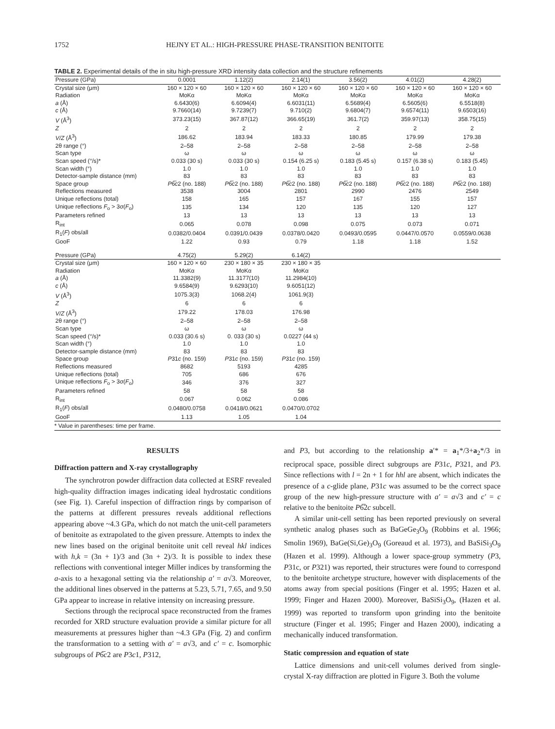1752 HEJNY ET AL.: HIGH-PRESSURE PHASE-TRANSITION BENITOITE
TABLE 2. Experimental details of the in situ high-pressure XRD intensity data collection and the structure refinements
| Pressure (GPa) | 0.0001 | 1.12(2) | 2.14(1) | 3.56(2) | 4.01(2) | 4.28(2) |
| --- | --- | --- | --- | --- | --- | --- |
| Crystal size (μm) | 160 × 120 × 60 | 160 × 120 × 60 | 160 × 120 × 60 | 160 × 120 × 60 | 160 × 120 × 60 | 160 × 120 × 60 |
| Radiation | MoKα | MoKα | MoKα | MoKα | MoKα | MoKα |
| a (Å) | 6.6430(6) | 6.6094(4) | 6.6031(11) | 6.5689(4) | 6.5605(6) | 6.5518(8) |
| c (Å) | 9.7660(14) | 9.7239(7) | 9.710(2) | 9.6804(7) | 9.6574(11) | 9.6503(16) |
| V (Å<sup>3</sup>) | 373.23(15) | 367.87(12) | 366.65(19) | 361.7(2) | 359.97(13) | 358.75(15) |
| Z | 2 | 2 | 2 | 2 | 2 | 2 |
| V/Z (Å<sup>3</sup>) | 186.62 | 183.94 | 183.33 | 180.85 | 179.99 | 179.38 |
| 2θ range (°) | 2–58 | 2–58 | 2–58 | 2–58 | 2–58 | 2–58 |
| Scan type | ω | ω | ω | ω | ω | ω |
| Scan speed (°/s)* | 0.033 (30 s) | 0.033 (30 s) | 0.154 (6.25 s) | 0.183 (5.45 s) | 0.157 (6.38 s) | 0.183 (5.45) |
| Scan width (°) | 1.0 | 1.0 | 1.0 | 1.0 | 1.0 | 1.0 |
| Detector-sample distance (mm) | 83 | 83 | 83 | 83 | 83 | 83 |
| Space group | P 6̅ c 2 (no. 188) | P 6̅ c 2 (no. 188) | P 6̅ c 2 (no. 188) | P 6̅ c 2 (no. 188) | P 6̅ c 2 (no. 188) | P 6̅ c 2 (no. 188) |
| Reflections measured | 3538 | 3004 | 2801 | 2990 | 2476 | 2549 |
| Unique reflections (total) | 158 | 165 | 157 | 167 | 155 | 157 |
| Unique reflections F<sub>o</sub> > 3σ( F<sub>o</sub>) | 135 | 134 | 120 | 135 | 120 | 127 |
| Parameters refined | 13 | 13 | 13 | 13 | 13 | 13 |
| R<sub>int</sub> | 0.065 | 0.078 | 0.098 | 0.075 | 0.073 | 0.071 |
| R<sub>1</sub>( F ) obs/all | 0.0382/0.0404 | 0.0391/0.0439 | 0.0378/0.0420 | 0.0493/0.0595 | 0.0447/0.0570 | 0.0559/0.0638 |
| GooF | 1.22 | 0.93 | 0.79 | 1.18 | 1.18 | 1.52 |
| Pressure (GPa) | 4.75(2) | 5.29(2) | 6.14(2) | | | |
| Crystal size (μm) | 160 × 120 × 60 | 230 × 180 × 35 | 230 × 180 × 35 | | | |
| Radiation | MoKα | MoKα | MoKα | | | |
| a (Å) | 11.3382(9) | 11.3177(10) | 11.2984(10) | | | |
| c (Å) | 9.6584(9) | 9.6293(10) | 9.6051(12) | | | |
| V (Å<sup>3</sup>) | 1075.3(3) | 1068.2(4) | 1061.9(3) | | | |
| Z | 6 | 6 | 6 | | | |
| V/Z (Å<sup>3</sup>) | 179.22 | 178.03 | 176.98 | | | |
| 2θ range (°) | 2–58 | 2–58 | 2–58 | | | |
| Scan type | ω | ω | ω | | | |
| Scan speed (°/s)* | 0.033 (30.6 s) | 0. 033 (30 s) | 0.0227 (44 s) | | | |
| Scan width (°) | 1.0 | 1.0 | 1.0 | | | |
| Detector-sample distance (mm) | 83 | 83 | 83 | | | |
| Space group | P 31 c (no. 159) | P 31 c (no. 159) | P 31 c (no. 159) | | | |
| Reflections measured | 8682 | 5193 | 4285 | | | |
| Unique reflections (total) | 705 | 686 | 676 | | | |
| Unique reflections F<sub>o</sub> > 3σ( F<sub>o</sub>) | 346 | 376 | 327 | | | |
| Parameters refined | 58 | 58 | 58 | | | |
| R<sub>int</sub> | 0.067 | 0.062 | 0.086 | | | |
| R<sub>1</sub>( F ) obs/all | 0.0480/0.0758 | 0.0418/0.0621 | 0.0470/0.0702 | | | |
| GooF | 1.13 | 1.05 | 1.04 | | | |
* Value in parentheses: time per frame.
RESULTS
Diffraction pattern and X-ray crystallography
The synchrotron powder diffraction data collected at ESRF revealed high-quality diffraction images indicating ideal hydrostatic conditions (see Fig. 1). Careful inspection of diffraction rings by comparison of the patterns at different pressures reveals additional reflections appearing above ~4.3 GPa, which do not match the unit-cell parameters of benitoite as extrapolated to the given pressure. Attempts to index the new lines based on the original benitoite unit cell reveal hkl indices with h,k = (3n + 1)/3 and (3n + 2)/3. It is possible to index these reflections with conventional integer Miller indices by transforming the a-axis to a hexagonal setting via the relationship a′ = a√3. Moreover, the additional lines observed in the patterns at 5.23, 5.71, 7.65, and 9.50 GPa appear to increase in relative intensity on increasing pressure.
Sections through the reciprocal space reconstructed from the frames recorded for XRD structure evaluation provide a similar picture for all measurements at pressures higher than ~4.3 GPa (Fig. 2) and confirm the transformation to a setting with a′ = a√3, and c′ = c. Isomorphic subgroups of P6̅c2 are P3c1, P312,
and P3, but according to the relationship a′* = a<sub>1</sub>*/3+a<sub>2</sub>*/3 in reciprocal space, possible direct subgroups are P31c, P321, and P3. Since reflections with l = 2n + 1 for hhl are absent, which indicates the presence of a c-glide plane, P31c was assumed to be the correct space group of the new high-pressure structure with a′ = a√3 and c′ = c relative to the benitoite P6̅2c subcell.
A similar unit-cell setting has been reported previously on several synthetic analog phases such as BaGeGe<sub>3</sub>O<sub>9</sub> (Robbins et al. 1966; Smolin 1969), BaGe(Si,Ge)<sub>3</sub>O<sub>9</sub> (Goreaud et al. 1973), and BaSiSi<sub>3</sub>O<sub>9</sub> (Hazen et al. 1999). Although a lower space-group symmetry (P3, P31c, or P321) was reported, their structures were found to correspond to the benitoite archetype structure, however with displacements of the atoms away from special positions (Finger et al. 1995; Hazen et al. 1999; Finger and Hazen 2000). Moreover, BaSiSi<sub>3</sub>O<sub>9</sub>, (Hazen et al. 1999) was reported to transform upon grinding into the benitoite structure (Finger et al. 1995; Finger and Hazen 2000), indicating a mechanically induced transformation.
Static compression and equation of state
Lattice dimensions and unit-cell volumes derived from single-crystal X-ray diffraction are plotted in Figure 3. Both the volume